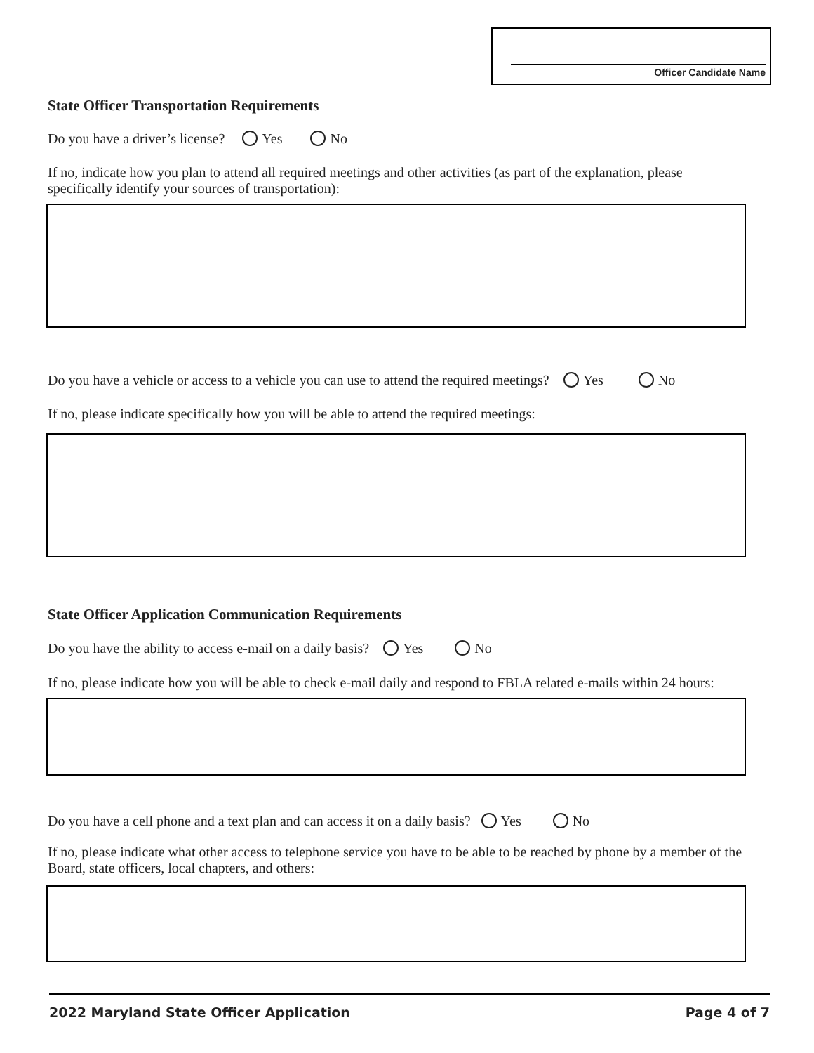Officer Candidate Name
State Officer Transportation Requirements
Do you have a driver’s license? Yes No
If no, indicate how you plan to attend all required meetings and other activities (as part of the explanation, please specifically identify your sources of transportation):
Do you have a vehicle or access to a vehicle you can use to attend the required meetings? Yes No
If no, please indicate specifically how you will be able to attend the required meetings:
State Officer Application Communication Requirements
Do you have the ability to access e-mail on a daily basis? Yes No
If no, please indicate how you will be able to check e-mail daily and respond to FBLA related e-mails within 24 hours:
Do you have a cell phone and a text plan and can access it on a daily basis? Yes No
If no, please indicate what other access to telephone service you have to be able to be reached by phone by a member of the Board, state officers, local chapters, and others:
2022 Maryland State Officer Application Page 4 of 7